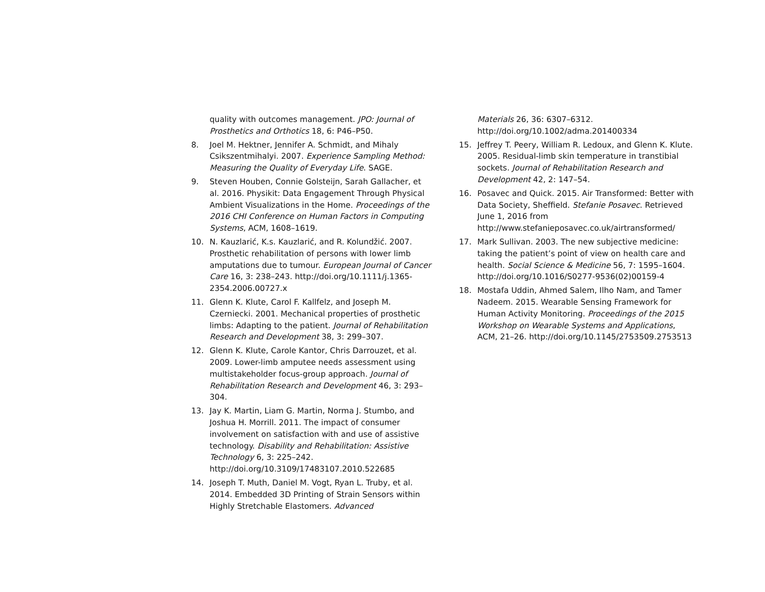quality with outcomes management. JPO: Journal of Prosthetics and Orthotics 18, 6: P46–P50.
8. Joel M. Hektner, Jennifer A. Schmidt, and Mihaly Csikszentmihalyi. 2007. Experience Sampling Method: Measuring the Quality of Everyday Life. SAGE.
9. Steven Houben, Connie Golsteijn, Sarah Gallacher, et al. 2016. Physikit: Data Engagement Through Physical Ambient Visualizations in the Home. Proceedings of the 2016 CHI Conference on Human Factors in Computing Systems, ACM, 1608–1619.
10. N. Kauzlarić, K.s. Kauzlarić, and R. Kolundžić. 2007. Prosthetic rehabilitation of persons with lower limb amputations due to tumour. European Journal of Cancer Care 16, 3: 238–243. http://doi.org/10.1111/j.1365-2354.2006.00727.x
11. Glenn K. Klute, Carol F. Kallfelz, and Joseph M. Czerniecki. 2001. Mechanical properties of prosthetic limbs: Adapting to the patient. Journal of Rehabilitation Research and Development 38, 3: 299–307.
12. Glenn K. Klute, Carole Kantor, Chris Darrouzet, et al. 2009. Lower-limb amputee needs assessment using multistakeholder focus-group approach. Journal of Rehabilitation Research and Development 46, 3: 293–304.
13. Jay K. Martin, Liam G. Martin, Norma J. Stumbo, and Joshua H. Morrill. 2011. The impact of consumer involvement on satisfaction with and use of assistive technology. Disability and Rehabilitation: Assistive Technology 6, 3: 225–242. http://doi.org/10.3109/17483107.2010.522685
14. Joseph T. Muth, Daniel M. Vogt, Ryan L. Truby, et al. 2014. Embedded 3D Printing of Strain Sensors within Highly Stretchable Elastomers. Advanced
Materials 26, 36: 6307–6312. http://doi.org/10.1002/adma.201400334
15. Jeffrey T. Peery, William R. Ledoux, and Glenn K. Klute. 2005. Residual-limb skin temperature in transtibial sockets. Journal of Rehabilitation Research and Development 42, 2: 147–54.
16. Posavec and Quick. 2015. Air Transformed: Better with Data Society, Sheffield. Stefanie Posavec. Retrieved June 1, 2016 from http://www.stefanieposavec.co.uk/airtransformed/
17. Mark Sullivan. 2003. The new subjective medicine: taking the patient’s point of view on health care and health. Social Science & Medicine 56, 7: 1595–1604. http://doi.org/10.1016/S0277-9536(02)00159-4
18. Mostafa Uddin, Ahmed Salem, Ilho Nam, and Tamer Nadeem. 2015. Wearable Sensing Framework for Human Activity Monitoring. Proceedings of the 2015 Workshop on Wearable Systems and Applications, ACM, 21–26. http://doi.org/10.1145/2753509.2753513